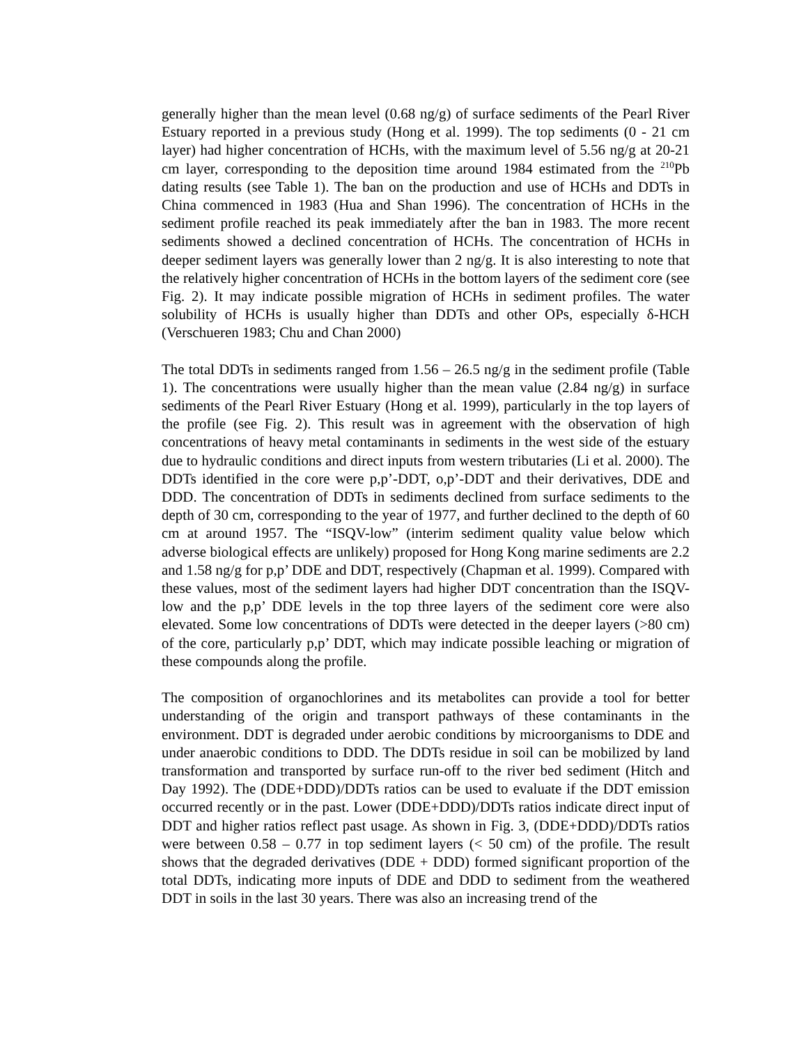generally higher than the mean level (0.68 ng/g) of surface sediments of the Pearl River Estuary reported in a previous study (Hong et al. 1999). The top sediments (0 - 21 cm layer) had higher concentration of HCHs, with the maximum level of 5.56 ng/g at 20-21 cm layer, corresponding to the deposition time around 1984 estimated from the <sup>210</sup>Pb dating results (see Table 1). The ban on the production and use of HCHs and DDTs in China commenced in 1983 (Hua and Shan 1996). The concentration of HCHs in the sediment profile reached its peak immediately after the ban in 1983. The more recent sediments showed a declined concentration of HCHs. The concentration of HCHs in deeper sediment layers was generally lower than 2 ng/g. It is also interesting to note that the relatively higher concentration of HCHs in the bottom layers of the sediment core (see Fig. 2). It may indicate possible migration of HCHs in sediment profiles. The water solubility of HCHs is usually higher than DDTs and other OPs, especially δ-HCH (Verschueren 1983; Chu and Chan 2000)
The total DDTs in sediments ranged from 1.56 – 26.5 ng/g in the sediment profile (Table 1). The concentrations were usually higher than the mean value (2.84 ng/g) in surface sediments of the Pearl River Estuary (Hong et al. 1999), particularly in the top layers of the profile (see Fig. 2). This result was in agreement with the observation of high concentrations of heavy metal contaminants in sediments in the west side of the estuary due to hydraulic conditions and direct inputs from western tributaries (Li et al. 2000). The DDTs identified in the core were p,p’-DDT, o,p’-DDT and their derivatives, DDE and DDD. The concentration of DDTs in sediments declined from surface sediments to the depth of 30 cm, corresponding to the year of 1977, and further declined to the depth of 60 cm at around 1957. The “ISQV-low” (interim sediment quality value below which adverse biological effects are unlikely) proposed for Hong Kong marine sediments are 2.2 and 1.58 ng/g for p,p’ DDE and DDT, respectively (Chapman et al. 1999). Compared with these values, most of the sediment layers had higher DDT concentration than the ISQV-low and the p,p’ DDE levels in the top three layers of the sediment core were also elevated. Some low concentrations of DDTs were detected in the deeper layers (>80 cm) of the core, particularly p,p’ DDT, which may indicate possible leaching or migration of these compounds along the profile.
The composition of organochlorines and its metabolites can provide a tool for better understanding of the origin and transport pathways of these contaminants in the environment. DDT is degraded under aerobic conditions by microorganisms to DDE and under anaerobic conditions to DDD. The DDTs residue in soil can be mobilized by land transformation and transported by surface run-off to the river bed sediment (Hitch and Day 1992). The (DDE+DDD)/DDTs ratios can be used to evaluate if the DDT emission occurred recently or in the past. Lower (DDE+DDD)/DDTs ratios indicate direct input of DDT and higher ratios reflect past usage. As shown in Fig. 3, (DDE+DDD)/DDTs ratios were between 0.58 – 0.77 in top sediment layers (< 50 cm) of the profile. The result shows that the degraded derivatives (DDE + DDD) formed significant proportion of the total DDTs, indicating more inputs of DDE and DDD to sediment from the weathered DDT in soils in the last 30 years. There was also an increasing trend of the